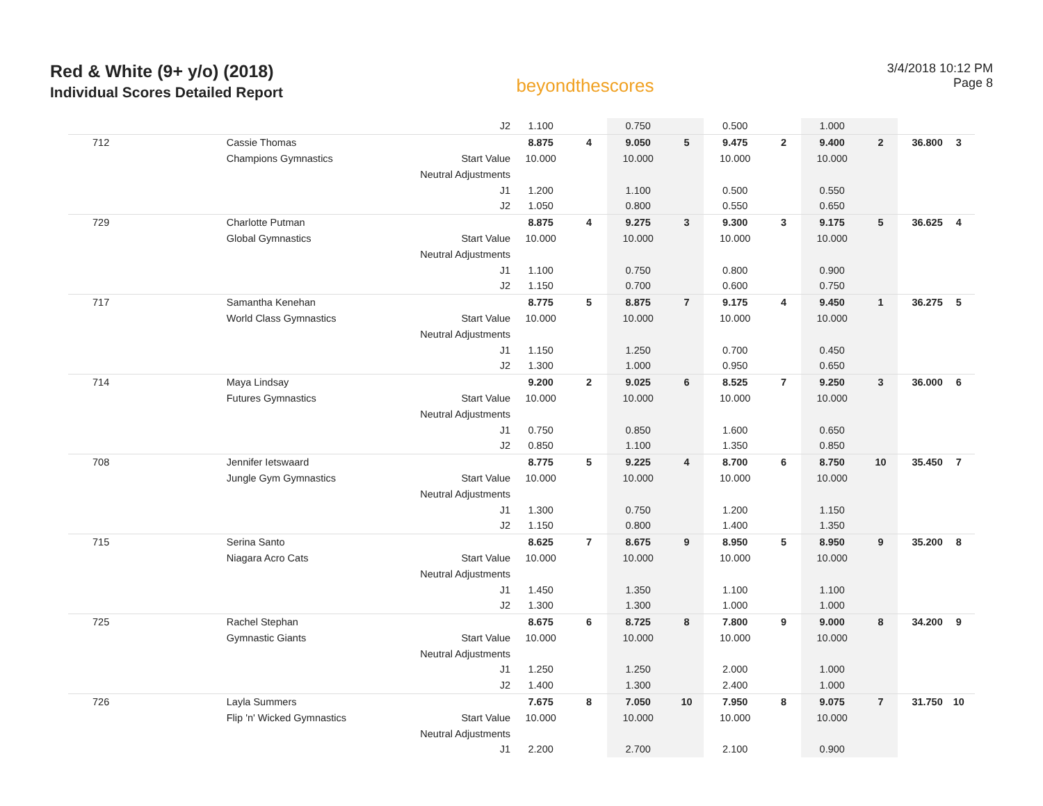Red & White (9+ y/o) (2018)
Individual Scores Detailed Report
beyondthescores
3/4/2018 10:12 PM
Page 8
| | | J2 | 1.100 | | 0.750 | | 0.500 | | 1.000 | | | |
| 712 | Cassie Thomas | | 8.875 | 4 | 9.050 | 5 | 9.475 | 2 | 9.400 | 2 | 36.800 | 3 |
| | Champions Gymnastics | Start Value | 10.000 | | 10.000 | | 10.000 | | 10.000 | | | |
| | | Neutral Adjustments | | | | | | | | | | |
| | | J1 | 1.200 | | 1.100 | | 0.500 | | 0.550 | | | |
| | | J2 | 1.050 | | 0.800 | | 0.550 | | 0.650 | | | |
| 729 | Charlotte Putman | | 8.875 | 4 | 9.275 | 3 | 9.300 | 3 | 9.175 | 5 | 36.625 | 4 |
| | Global Gymnastics | Start Value | 10.000 | | 10.000 | | 10.000 | | 10.000 | | | |
| | | Neutral Adjustments | | | | | | | | | | |
| | | J1 | 1.100 | | 0.750 | | 0.800 | | 0.900 | | | |
| | | J2 | 1.150 | | 0.700 | | 0.600 | | 0.750 | | | |
| 717 | Samantha Kenehan | | 8.775 | 5 | 8.875 | 7 | 9.175 | 4 | 9.450 | 1 | 36.275 | 5 |
| | World Class Gymnastics | Start Value | 10.000 | | 10.000 | | 10.000 | | 10.000 | | | |
| | | Neutral Adjustments | | | | | | | | | | |
| | | J1 | 1.150 | | 1.250 | | 0.700 | | 0.450 | | | |
| | | J2 | 1.300 | | 1.000 | | 0.950 | | 0.650 | | | |
| 714 | Maya Lindsay | | 9.200 | 2 | 9.025 | 6 | 8.525 | 7 | 9.250 | 3 | 36.000 | 6 |
| | Futures Gymnastics | Start Value | 10.000 | | 10.000 | | 10.000 | | 10.000 | | | |
| | | Neutral Adjustments | | | | | | | | | | |
| | | J1 | 0.750 | | 0.850 | | 1.600 | | 0.650 | | | |
| | | J2 | 0.850 | | 1.100 | | 1.350 | | 0.850 | | | |
| 708 | Jennifer Ietswaard | | 8.775 | 5 | 9.225 | 4 | 8.700 | 6 | 8.750 | 10 | 35.450 | 7 |
| | Jungle Gym Gymnastics | Start Value | 10.000 | | 10.000 | | 10.000 | | 10.000 | | | |
| | | Neutral Adjustments | | | | | | | | | | |
| | | J1 | 1.300 | | 0.750 | | 1.200 | | 1.150 | | | |
| | | J2 | 1.150 | | 0.800 | | 1.400 | | 1.350 | | | |
| 715 | Serina Santo | | 8.625 | 7 | 8.675 | 9 | 8.950 | 5 | 8.950 | 9 | 35.200 | 8 |
| | Niagara Acro Cats | Start Value | 10.000 | | 10.000 | | 10.000 | | 10.000 | | | |
| | | Neutral Adjustments | | | | | | | | | | |
| | | J1 | 1.450 | | 1.350 | | 1.100 | | 1.100 | | | |
| | | J2 | 1.300 | | 1.300 | | 1.000 | | 1.000 | | | |
| 725 | Rachel Stephan | | 8.675 | 6 | 8.725 | 8 | 7.800 | 9 | 9.000 | 8 | 34.200 | 9 |
| | Gymnastic Giants | Start Value | 10.000 | | 10.000 | | 10.000 | | 10.000 | | | |
| | | Neutral Adjustments | | | | | | | | | | |
| | | J1 | 1.250 | | 1.250 | | 2.000 | | 1.000 | | | |
| | | J2 | 1.400 | | 1.300 | | 2.400 | | 1.000 | | | |
| 726 | Layla Summers | | 7.675 | 8 | 7.050 | 10 | 7.950 | 8 | 9.075 | 7 | 31.750 | 10 |
| | Flip 'n' Wicked Gymnastics | Start Value | 10.000 | | 10.000 | | 10.000 | | 10.000 | | | |
| | | Neutral Adjustments | | | | | | | | | | |
| | | J1 | 2.200 | | 2.700 | | 2.100 | | 0.900 | | | |